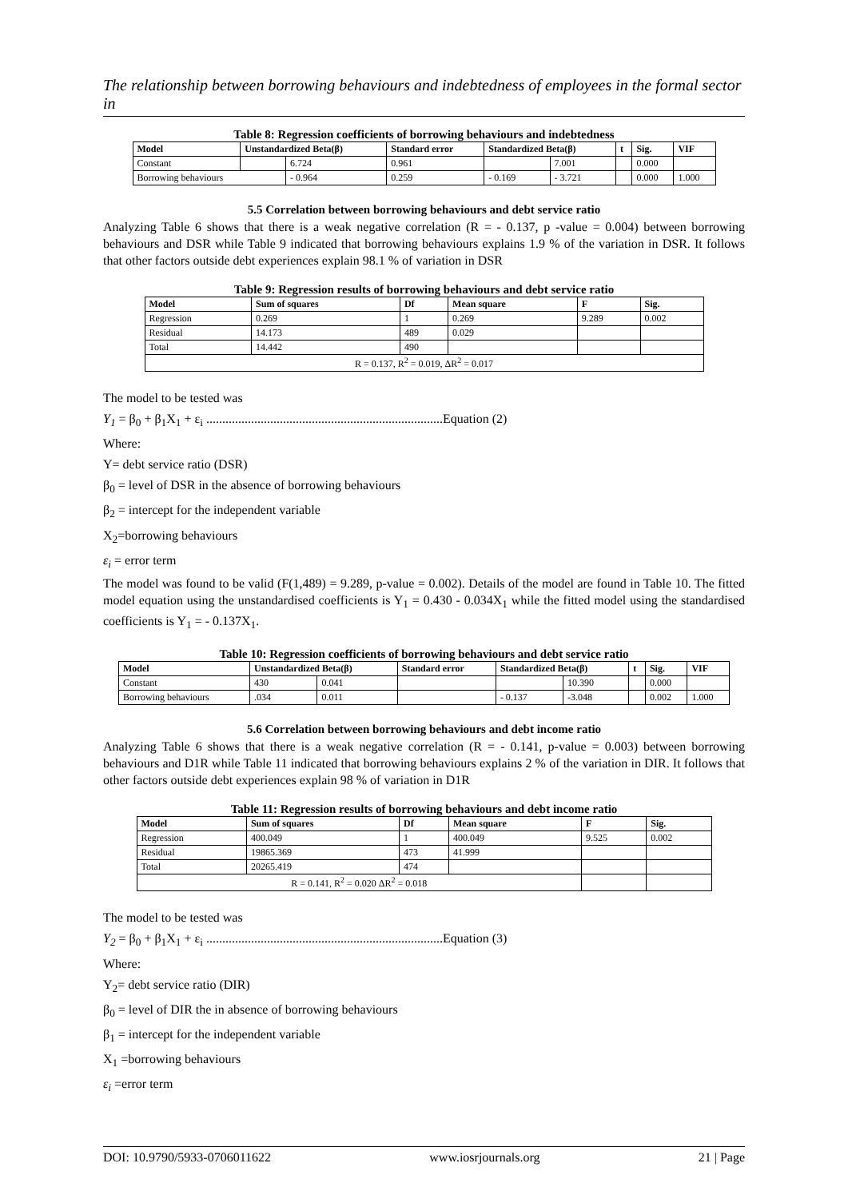The relationship between borrowing behaviours and indebtedness of employees in the formal sector in
Table 8: Regression coefficients of borrowing behaviours and indebtedness
| Model | Unstandardized Beta(β) | | Standard error | Standardized Beta(β) | | t | Sig. | VIF |
| --- | --- | --- | --- | --- | --- | --- | --- | --- |
| Constant | | 6.724 | 0.961 | | 7.001 | | 0.000 | |
| Borrowing behaviours | | - 0.964 | 0.259 | - 0.169 | - 3.721 | | 0.000 | 1.000 |
5.5 Correlation between borrowing behaviours and debt service ratio
Analyzing Table 6 shows that there is a weak negative correlation (R = - 0.137, p -value = 0.004) between borrowing behaviours and DSR while Table 9 indicated that borrowing behaviours explains 1.9 % of the variation in DSR. It follows that other factors outside debt experiences explain 98.1 % of variation in DSR
Table 9: Regression results of borrowing behaviours and debt service ratio
| Model | Sum of squares | Df | Mean square | F | Sig. |
| --- | --- | --- | --- | --- | --- |
| Regression | 0.269 | 1 | 0.269 | 9.289 | 0.002 |
| Residual | 14.173 | 489 | 0.029 | | |
| Total | 14.442 | 490 | | | |
| R = 0.137, R<sup>2</sup> = 0.019, ΔR<sup>2</sup> = 0.017 | | | | | |
The model to be tested was
Y<sub>1</sub> = β<sub>0</sub> + β<sub>1</sub>X<sub>1</sub> + ε<sub>i</sub> ..........................................................................Equation (2)
Where:
Y= debt service ratio (DSR)
β<sub>0</sub> = level of DSR in the absence of borrowing behaviours
β<sub>2</sub> = intercept for the independent variable
X<sub>2</sub>=borrowing behaviours
ε<sub>i</sub> = error term
The model was found to be valid (F(1,489) = 9.289, p-value = 0.002). Details of the model are found in Table 10. The fitted model equation using the unstandardised coefficients is Y<sub>1</sub> = 0.430 - 0.034X<sub>1</sub> while the fitted model using the standardised coefficients is Y<sub>1</sub> = - 0.137X<sub>1</sub>.
Table 10: Regression coefficients of borrowing behaviours and debt service ratio
| Model | Unstandardized Beta(β) | | Standard error | Standardized Beta(β) | | t | Sig. | VIF |
| --- | --- | --- | --- | --- | --- | --- | --- | --- |
| Constant | 430 | 0.041 | | | 10.390 | | 0.000 | |
| Borrowing behaviours | .034 | 0.011 | | - 0.137 | -3.048 | | 0.002 | 1.000 |
5.6 Correlation between borrowing behaviours and debt income ratio
Analyzing Table 6 shows that there is a weak negative correlation (R = - 0.141, p-value = 0.003) between borrowing behaviours and D1R while Table 11 indicated that borrowing behaviours explains 2 % of the variation in DIR. It follows that other factors outside debt experiences explain 98 % of variation in D1R
Table 11: Regression results of borrowing behaviours and debt income ratio
| Model | Sum of squares | Df | Mean square | F | Sig. |
| --- | --- | --- | --- | --- | --- |
| Regression | 400.049 | 1 | 400.049 | 9.525 | 0.002 |
| Residual | 19865.369 | 473 | 41.999 | | |
| Total | 20265.419 | 474 | | | |
| R = 0.141, R<sup>2</sup> = 0.020 ΔR<sup>2</sup> = 0.018 | | | | | |
The model to be tested was
Y<sub>2</sub> = β<sub>0</sub> + β<sub>1</sub>X<sub>1</sub> + ε<sub>i</sub> ..........................................................................Equation (3)
Where:
Y<sub>2</sub>= debt service ratio (DIR)
β<sub>0</sub> = level of DIR the in absence of borrowing behaviours
β<sub>1</sub> = intercept for the independent variable
X<sub>1</sub> =borrowing behaviours
ε<sub>i</sub> =error term
DOI: 10.9790/5933-0706011622 www.iosrjournals.org 21 | Page